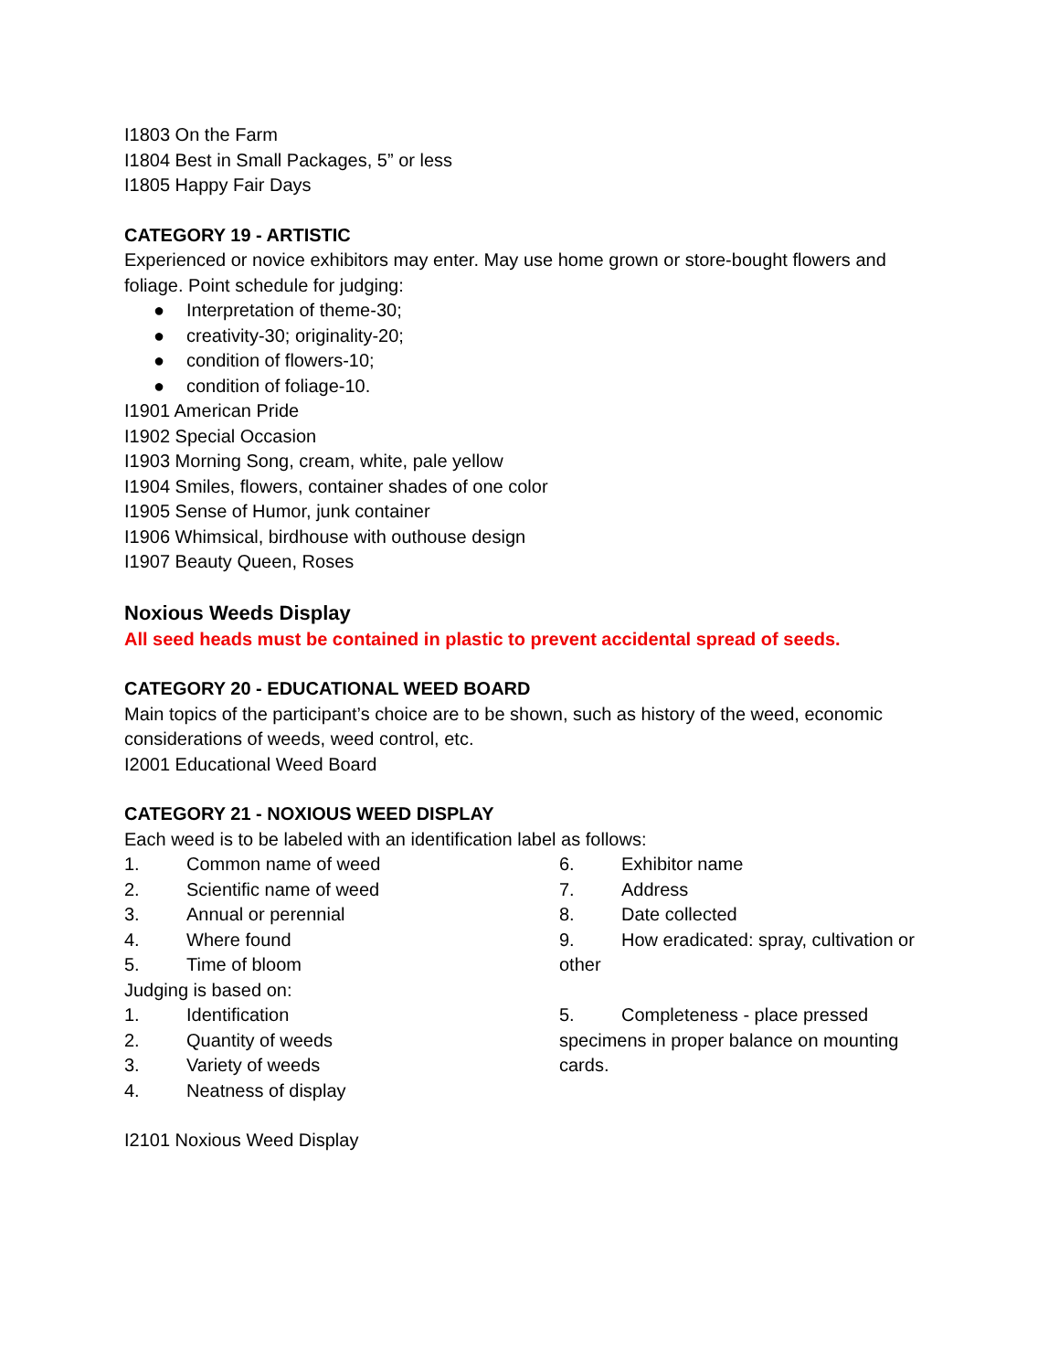I1803 On the Farm
I1804 Best in Small Packages, 5” or less
I1805 Happy Fair Days
CATEGORY 19 - ARTISTIC
Experienced or novice exhibitors may enter. May use home grown or store-bought flowers and foliage. Point schedule for judging:
● Interpretation of theme-30;
● creativity-30; originality-20;
● condition of flowers-10;
● condition of foliage-10.
I1901 American Pride
I1902 Special Occasion
I1903 Morning Song, cream, white, pale yellow
I1904 Smiles, flowers, container shades of one color
I1905 Sense of Humor, junk container
I1906 Whimsical, birdhouse with outhouse design
I1907 Beauty Queen, Roses
Noxious Weeds Display
All seed heads must be contained in plastic to prevent accidental spread of seeds.
CATEGORY 20 - EDUCATIONAL WEED BOARD
Main topics of the participant’s choice are to be shown, such as history of the weed, economic considerations of weeds, weed control, etc.
I2001 Educational Weed Board
CATEGORY 21 - NOXIOUS WEED DISPLAY
Each weed is to be labeled with an identification label as follows:
1. Common name of weed
2. Scientific name of weed
3. Annual or perennial
4. Where found
5. Time of bloom
Judging is based on:
1. Identification
2. Quantity of weeds
3. Variety of weeds
4. Neatness of display
6. Exhibitor name
7. Address
8. Date collected
9. How eradicated: spray, cultivation or other
5. Completeness - place pressed specimens in proper balance on mounting cards.
I2101 Noxious Weed Display